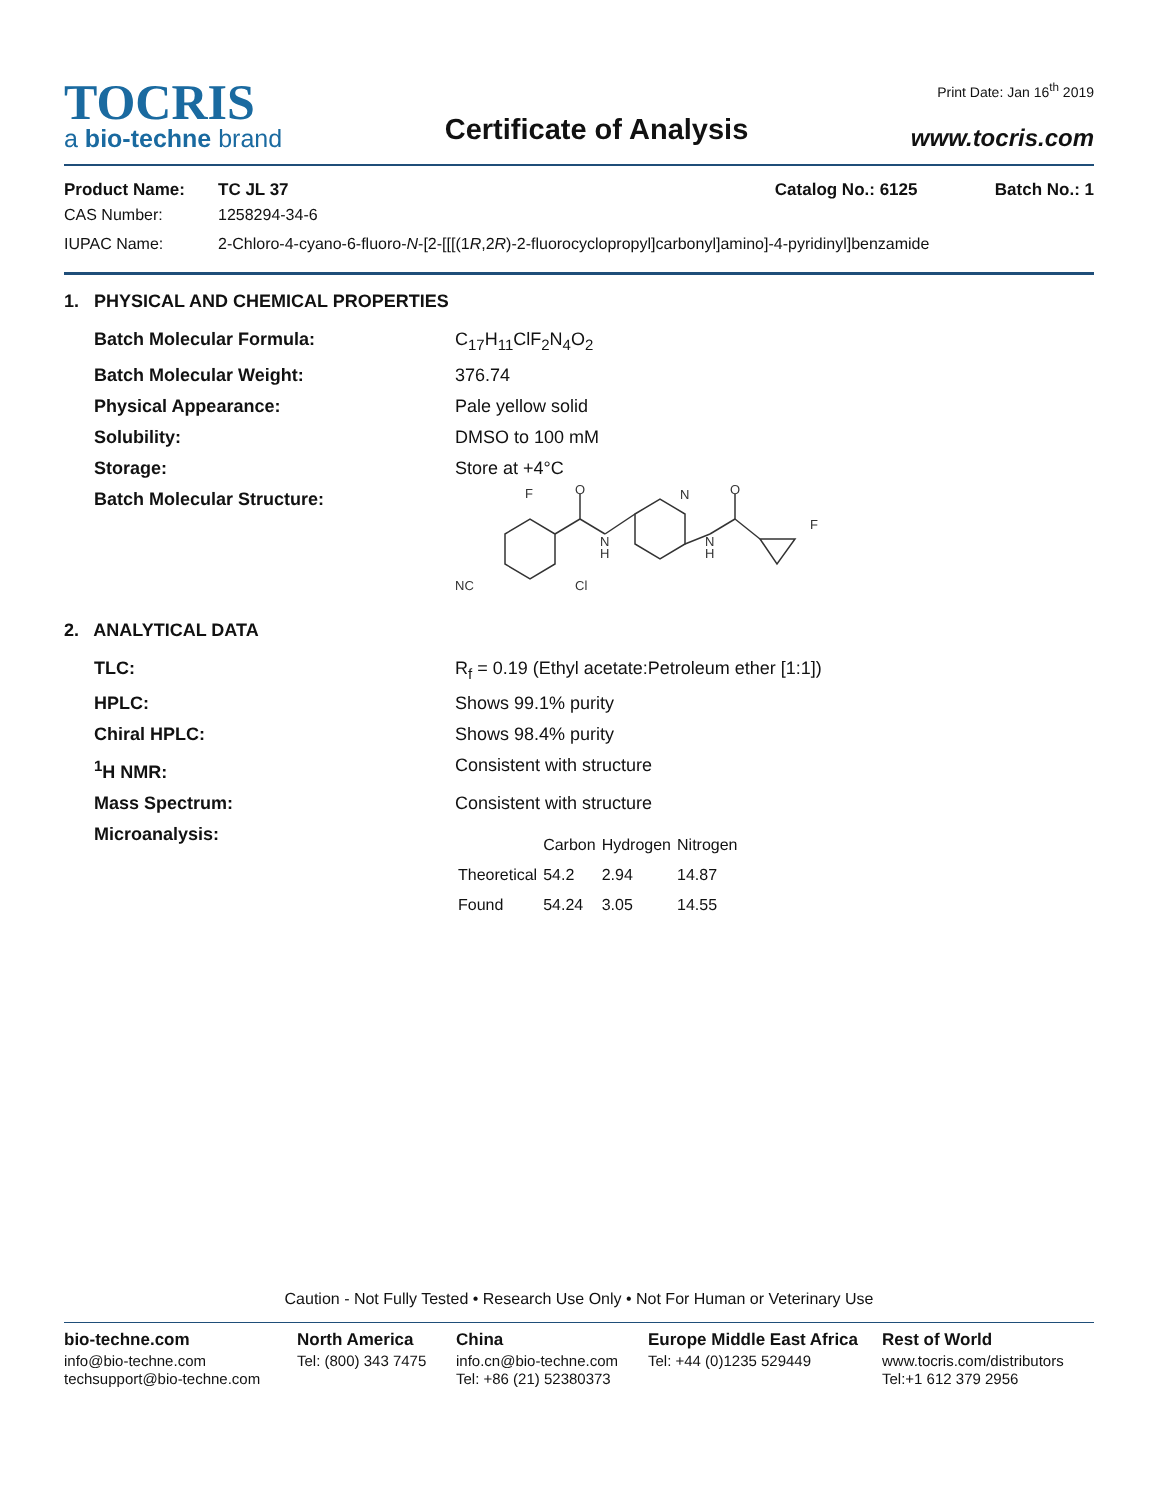TOCRIS
a bio-techne brand
Certificate of Analysis
Print Date: Jan 16<sup>th</sup> 2019
www.tocris.com
Product Name: TC JL 37 Catalog No.: 6125 Batch No.: 1
CAS Number: 1258294-34-6
IUPAC Name: 2-Chloro-4-cyano-6-fluoro-N-[2-[[[(1R,2R)-2-fluorocyclopropyl]carbonyl]amino]-4-pyridinyl]benzamide
1. PHYSICAL AND CHEMICAL PROPERTIES
Batch Molecular Formula: C<sub>17</sub>H<sub>11</sub>ClF<sub>2</sub>N<sub>4</sub>O<sub>2</sub>
Batch Molecular Weight: 376.74
Physical Appearance: Pale yellow solid
Solubility: DMSO to 100 mM
Storage: Store at +4°C
Batch Molecular Structure:
F
O
N
O
N
H
N
H
F
NC
Cl
2. ANALYTICAL DATA
TLC: R<sub>f</sub> = 0.19 (Ethyl acetate:Petroleum ether [1:1])
HPLC: Shows 99.1% purity
Chiral HPLC: Shows 98.4% purity
<sup>1</sup>H NMR: Consistent with structure
Mass Spectrum: Consistent with structure
Microanalysis:
| | Carbon | Hydrogen | Nitrogen |
| --- | --- | --- | --- |
| Theoretical | 54.2 | 2.94 | 14.87 |
| Found | 54.24 | 3.05 | 14.55 |
Caution - Not Fully Tested • Research Use Only • Not For Human or Veterinary Use
bio-techne.com
info@bio-techne.com
techsupport@bio-techne.com
North America
Tel: (800) 343 7475
China
info.cn@bio-techne.com
Tel: +86 (21) 52380373
Europe Middle East Africa
Tel: +44 (0)1235 529449
Rest of World
www.tocris.com/distributors
Tel:+1 612 379 2956